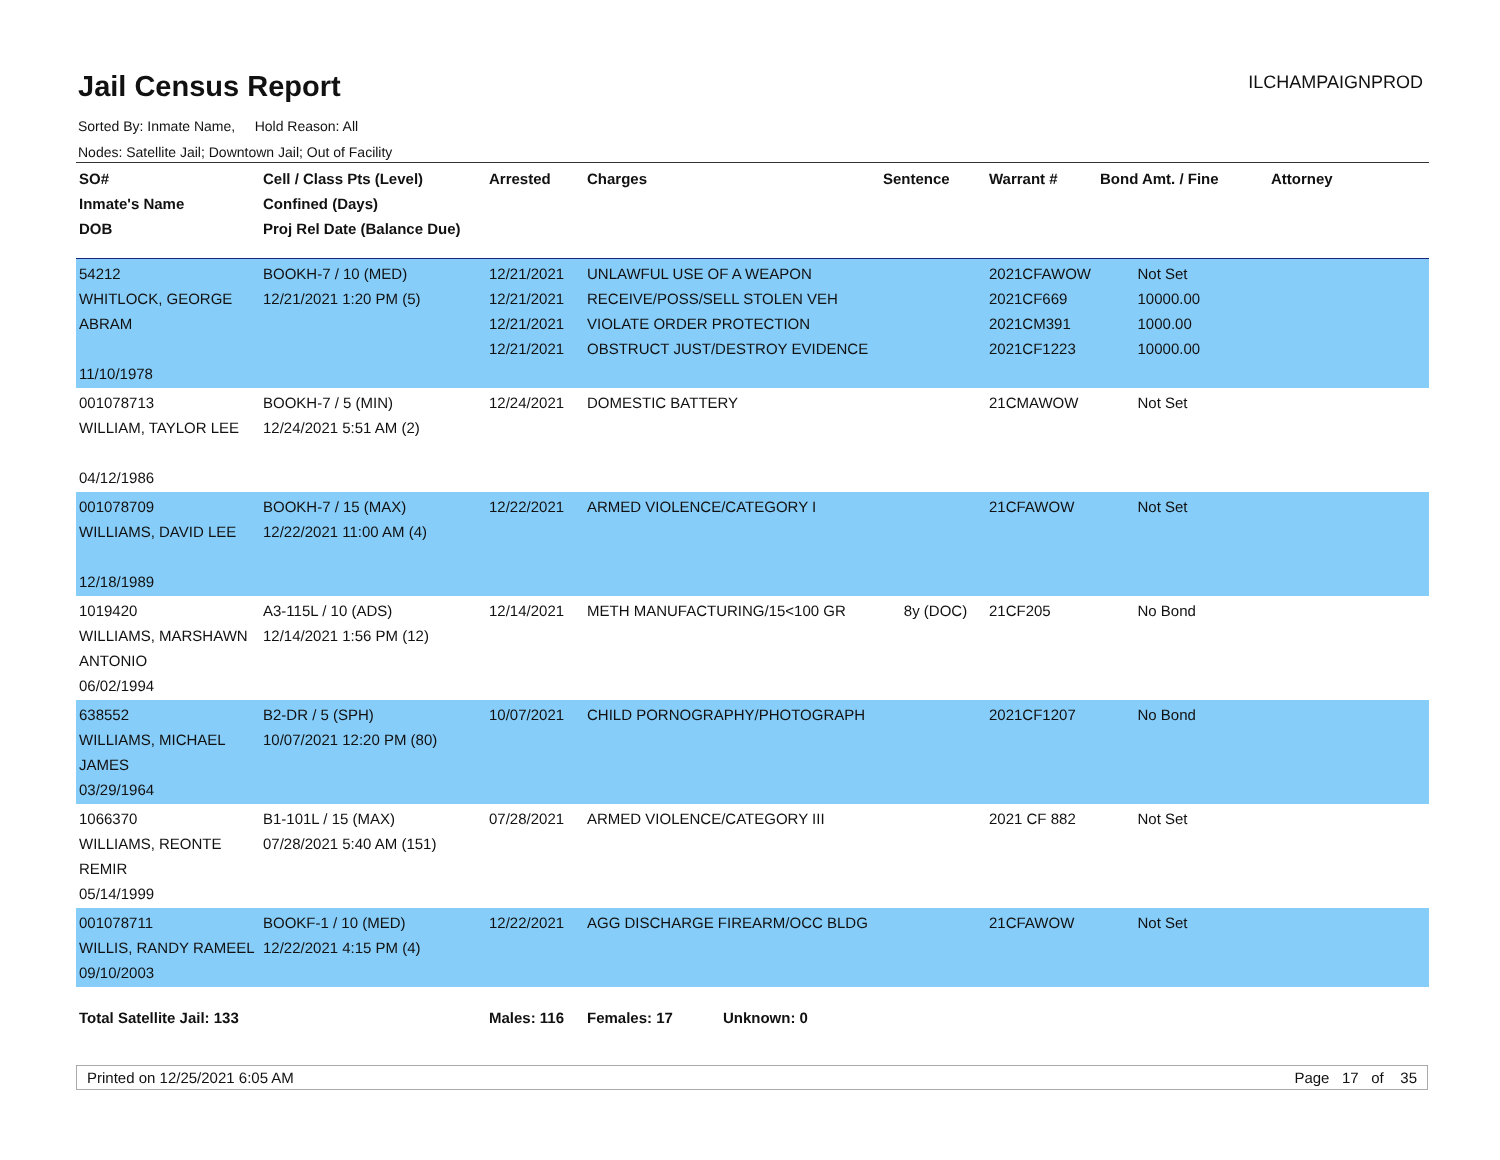Jail Census Report
ILCHAMPAIGNPROD
Sorted By: Inmate Name, Hold Reason: All
Nodes: Satellite Jail; Downtown Jail; Out of Facility
| SO# Inmate's Name DOB | Cell / Class Pts (Level) Confined (Days) Proj Rel Date (Balance Due) | Arrested | Charges | Sentence | Warrant # | Bond Amt. / Fine | Attorney |
| --- | --- | --- | --- | --- | --- | --- | --- |
| 54212 WHITLOCK, GEORGE ABRAM 11/10/1978 | BOOKH-7 / 10 (MED) 12/21/2021 1:20 PM (5) | 12/21/2021 12/21/2021 12/21/2021 12/21/2021 | UNLAWFUL USE OF A WEAPON RECEIVE/POSS/SELL STOLEN VEH VIOLATE ORDER PROTECTION OBSTRUCT JUST/DESTROY EVIDENCE | | 2021CFAWOW 2021CF669 2021CM391 2021CF1223 | Not Set 10000.00 1000.00 10000.00 | |
| 001078713 WILLIAM, TAYLOR LEE 04/12/1986 | BOOKH-7 / 5 (MIN) 12/24/2021 5:51 AM (2) | 12/24/2021 | DOMESTIC BATTERY | | 21CMAWOW | Not Set | |
| 001078709 WILLIAMS, DAVID LEE 12/18/1989 | BOOKH-7 / 15 (MAX) 12/22/2021 11:00 AM (4) | 12/22/2021 | ARMED VIOLENCE/CATEGORY I | | 21CFAWOW | Not Set | |
| 1019420 WILLIAMS, MARSHAWN ANTONIO 06/02/1994 | A3-115L / 10 (ADS) 12/14/2021 1:56 PM (12) | 12/14/2021 | METH MANUFACTURING/15<100 GR | 8y (DOC) | 21CF205 | No Bond | |
| 638552 WILLIAMS, MICHAEL JAMES 03/29/1964 | B2-DR / 5 (SPH) 10/07/2021 12:20 PM (80) | 10/07/2021 | CHILD PORNOGRAPHY/PHOTOGRAPH | | 2021CF1207 | No Bond | |
| 1066370 WILLIAMS, REONTE REMIR 05/14/1999 | B1-101L / 15 (MAX) 07/28/2021 5:40 AM (151) | 07/28/2021 | ARMED VIOLENCE/CATEGORY III | | 2021 CF 882 | Not Set | |
| 001078711 WILLIS, RANDY RAMEEL 09/10/2003 | BOOKF-1 / 10 (MED) 12/22/2021 4:15 PM (4) | 12/22/2021 | AGG DISCHARGE FIREARM/OCC BLDG | | 21CFAWOW | Not Set | |
| Total Satellite Jail: 133 | | Males: 116 | Females: 17 Unknown: 0 | | | | |
Printed on 12/25/2021 6:05 AM Page 17 of 35